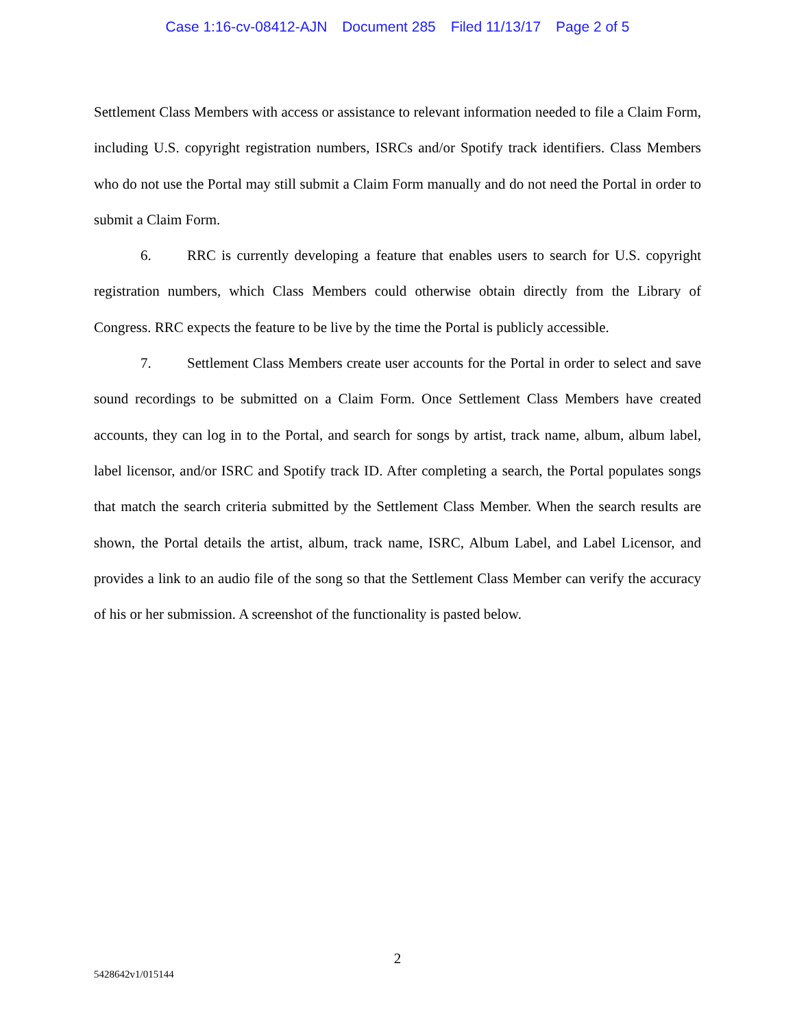Case 1:16-cv-08412-AJN Document 285 Filed 11/13/17 Page 2 of 5
Settlement Class Members with access or assistance to relevant information needed to file a Claim Form, including U.S. copyright registration numbers, ISRCs and/or Spotify track identifiers. Class Members who do not use the Portal may still submit a Claim Form manually and do not need the Portal in order to submit a Claim Form.
6. RRC is currently developing a feature that enables users to search for U.S. copyright registration numbers, which Class Members could otherwise obtain directly from the Library of Congress. RRC expects the feature to be live by the time the Portal is publicly accessible.
7. Settlement Class Members create user accounts for the Portal in order to select and save sound recordings to be submitted on a Claim Form. Once Settlement Class Members have created accounts, they can log in to the Portal, and search for songs by artist, track name, album, album label, label licensor, and/or ISRC and Spotify track ID. After completing a search, the Portal populates songs that match the search criteria submitted by the Settlement Class Member. When the search results are shown, the Portal details the artist, album, track name, ISRC, Album Label, and Label Licensor, and provides a link to an audio file of the song so that the Settlement Class Member can verify the accuracy of his or her submission. A screenshot of the functionality is pasted below.
2
5428642v1/015144